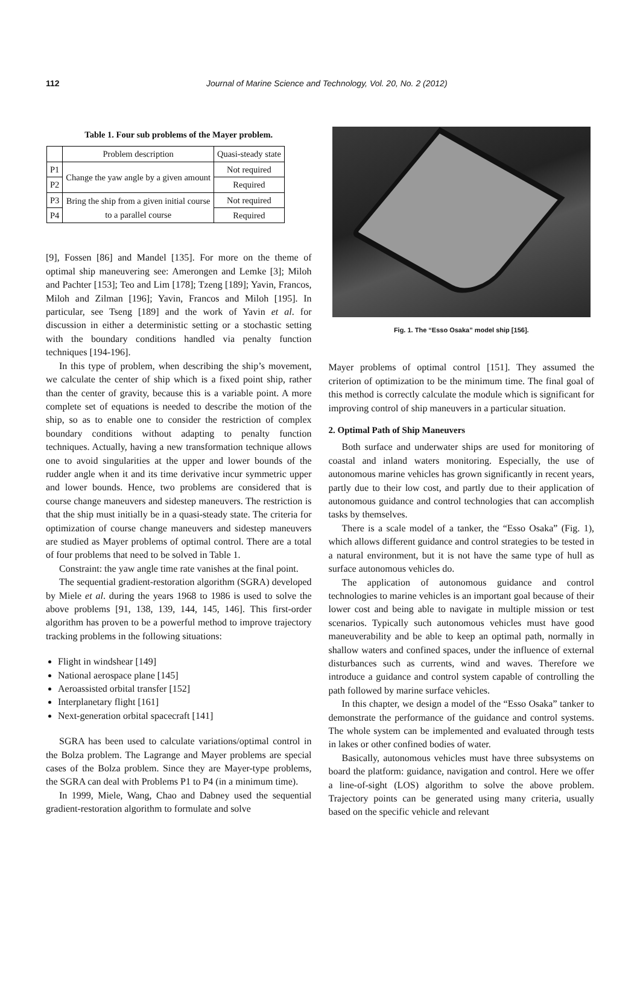112
Journal of Marine Science and Technology, Vol. 20, No. 2 (2012)
Table 1. Four sub problems of the Mayer problem.
| | Problem description | Quasi-steady state |
| --- | --- | --- |
| P1 | Change the yaw angle by a given amount | Not required |
| P2 | | Required |
| P3 | Bring the ship from a given initial course to a parallel course | Not required |
| P4 | | Required |
[9], Fossen [86] and Mandel [135]. For more on the theme of optimal ship maneuvering see: Amerongen and Lemke [3]; Miloh and Pachter [153]; Teo and Lim [178]; Tzeng [189]; Yavin, Francos, Miloh and Zilman [196]; Yavin, Francos and Miloh [195]. In particular, see Tseng [189] and the work of Yavin et al. for discussion in either a deterministic setting or a stochastic setting with the boundary conditions handled via penalty function techniques [194-196].
In this type of problem, when describing the ship’s movement, we calculate the center of ship which is a fixed point ship, rather than the center of gravity, because this is a variable point. A more complete set of equations is needed to describe the motion of the ship, so as to enable one to consider the restriction of complex boundary conditions without adapting to penalty function techniques. Actually, having a new transformation technique allows one to avoid singularities at the upper and lower bounds of the rudder angle when it and its time derivative incur symmetric upper and lower bounds. Hence, two problems are considered that is course change maneuvers and sidestep maneuvers. The restriction is that the ship must initially be in a quasi-steady state. The criteria for optimization of course change maneuvers and sidestep maneuvers are studied as Mayer problems of optimal control. There are a total of four problems that need to be solved in Table 1.
Constraint: the yaw angle time rate vanishes at the final point.
The sequential gradient-restoration algorithm (SGRA) developed by Miele et al. during the years 1968 to 1986 is used to solve the above problems [91, 138, 139, 144, 145, 146]. This first-order algorithm has proven to be a powerful method to improve trajectory tracking problems in the following situations:
Flight in windshear [149]
National aerospace plane [145]
Aeroassisted orbital transfer [152]
Interplanetary flight [161]
Next-generation orbital spacecraft [141]
SGRA has been used to calculate variations/optimal control in the Bolza problem. The Lagrange and Mayer problems are special cases of the Bolza problem. Since they are Mayer-type problems, the SGRA can deal with Problems P1 to P4 (in a minimum time).
In 1999, Miele, Wang, Chao and Dabney used the sequential gradient-restoration algorithm to formulate and solve
Fig. 1. The “Esso Osaka” model ship [156].
Mayer problems of optimal control [151]. They assumed the criterion of optimization to be the minimum time. The final goal of this method is correctly calculate the module which is significant for improving control of ship maneuvers in a particular situation.
2. Optimal Path of Ship Maneuvers
Both surface and underwater ships are used for monitoring of coastal and inland waters monitoring. Especially, the use of autonomous marine vehicles has grown significantly in recent years, partly due to their low cost, and partly due to their application of autonomous guidance and control technologies that can accomplish tasks by themselves.
There is a scale model of a tanker, the “Esso Osaka” (Fig. 1), which allows different guidance and control strategies to be tested in a natural environment, but it is not have the same type of hull as surface autonomous vehicles do.
The application of autonomous guidance and control technologies to marine vehicles is an important goal because of their lower cost and being able to navigate in multiple mission or test scenarios. Typically such autonomous vehicles must have good maneuverability and be able to keep an optimal path, normally in shallow waters and confined spaces, under the influence of external disturbances such as currents, wind and waves. Therefore we introduce a guidance and control system capable of controlling the path followed by marine surface vehicles.
In this chapter, we design a model of the “Esso Osaka” tanker to demonstrate the performance of the guidance and control systems. The whole system can be implemented and evaluated through tests in lakes or other confined bodies of water.
Basically, autonomous vehicles must have three subsystems on board the platform: guidance, navigation and control. Here we offer a line-of-sight (LOS) algorithm to solve the above problem. Trajectory points can be generated using many criteria, usually based on the specific vehicle and relevant